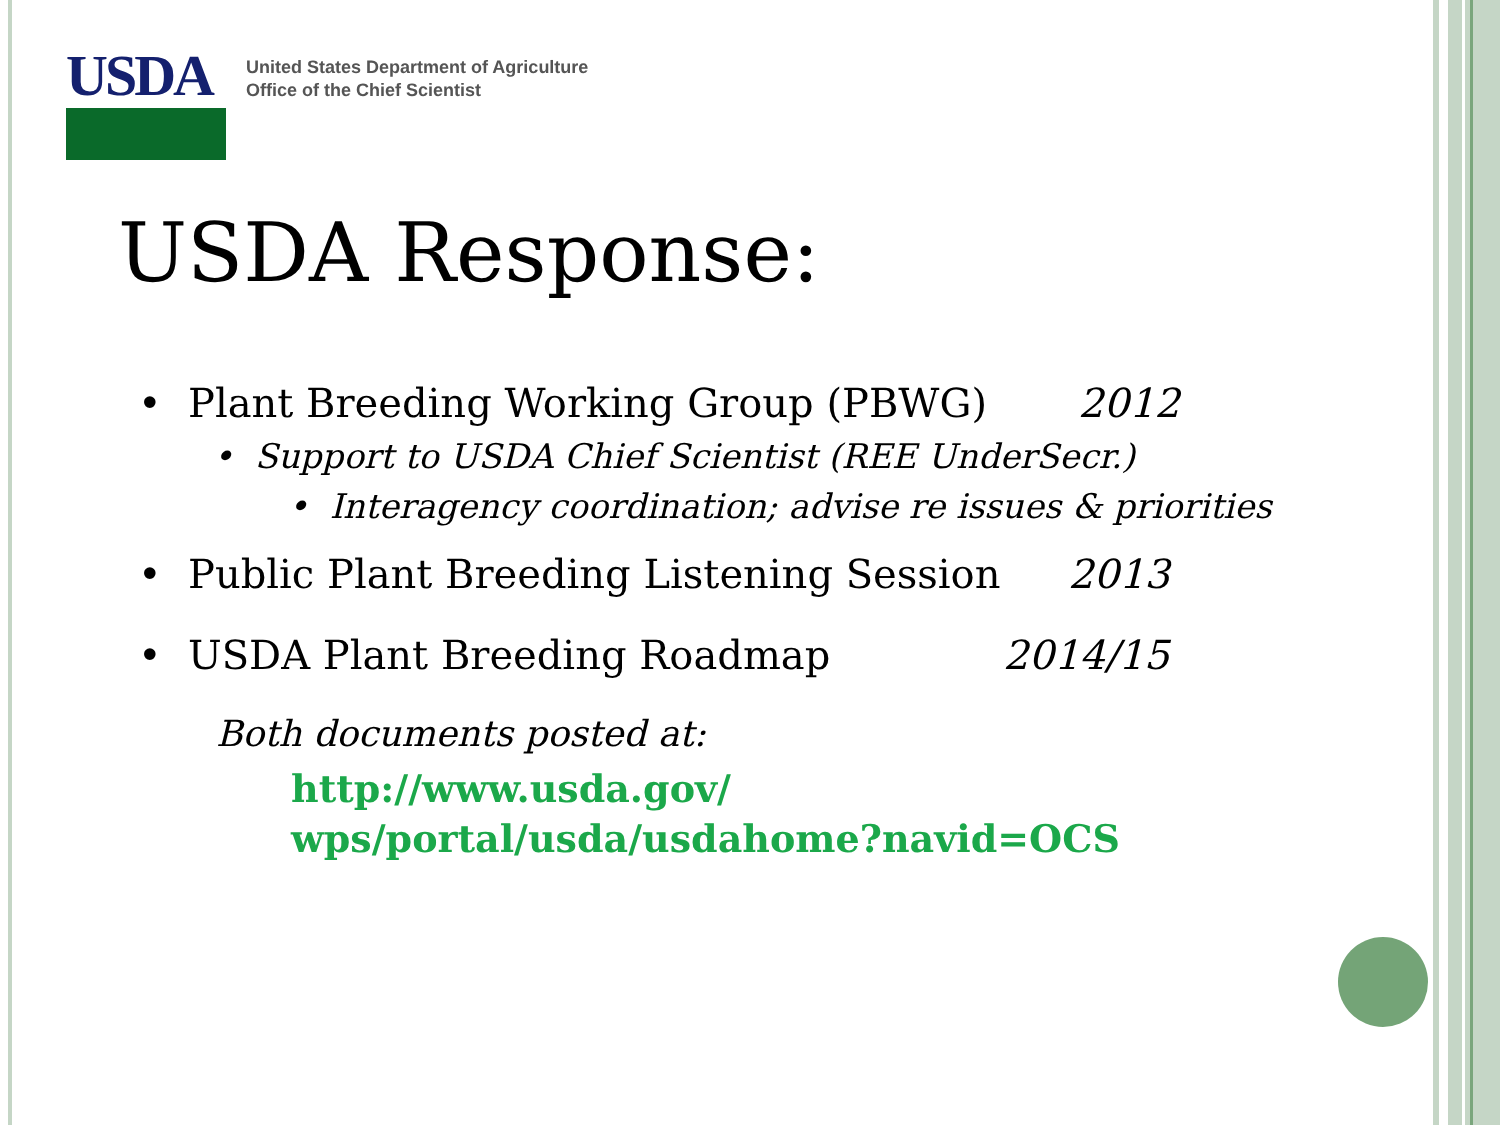USDA
United States Department of Agriculture
Office of the Chief Scientist
USDA Response:
• Plant Breeding Working Group (PBWG) 2012
• Support to USDA Chief Scientist (REE UnderSecr.)
• Interagency coordination; advise re issues & priorities
• Public Plant Breeding Listening Session 2013
• USDA Plant Breeding Roadmap 2014/15
Both documents posted at:
http://www.usda.gov/
wps/portal/usda/usdahome?navid=OCS